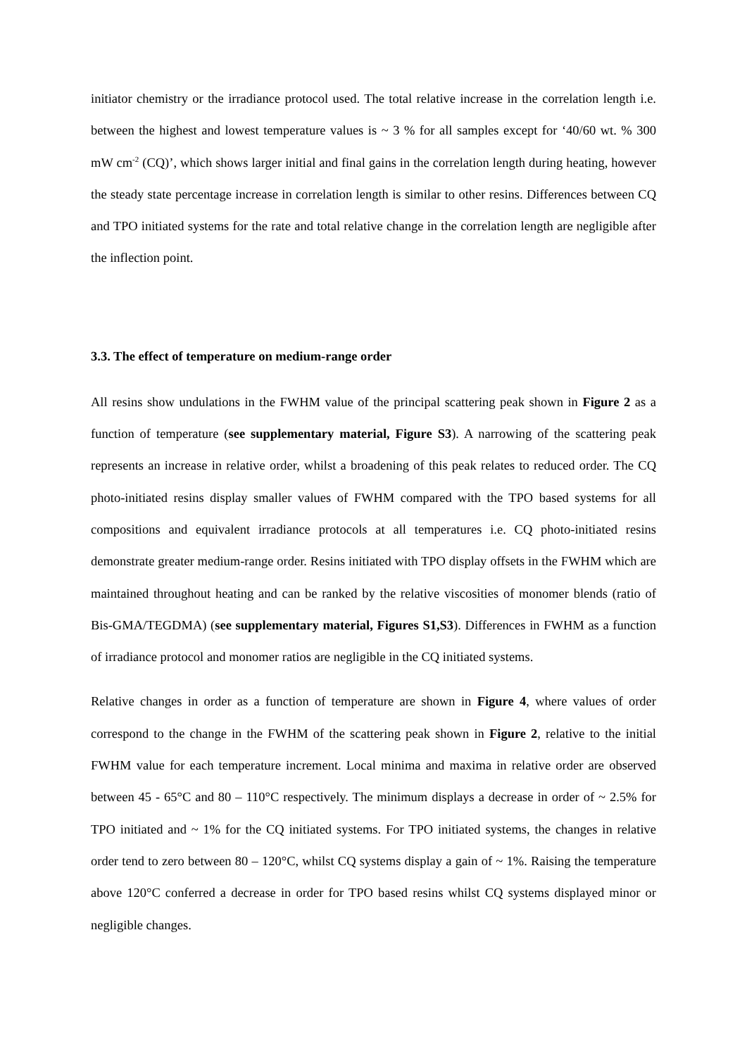initiator chemistry or the irradiance protocol used. The total relative increase in the correlation length i.e. between the highest and lowest temperature values is ~ 3 % for all samples except for ‘40/60 wt. % 300 mW cm<sup>-2</sup> (CQ)’, which shows larger initial and final gains in the correlation length during heating, however the steady state percentage increase in correlation length is similar to other resins. Differences between CQ and TPO initiated systems for the rate and total relative change in the correlation length are negligible after the inflection point.
3.3. The effect of temperature on medium-range order
All resins show undulations in the FWHM value of the principal scattering peak shown in Figure 2 as a function of temperature (see supplementary material, Figure S3). A narrowing of the scattering peak represents an increase in relative order, whilst a broadening of this peak relates to reduced order. The CQ photo-initiated resins display smaller values of FWHM compared with the TPO based systems for all compositions and equivalent irradiance protocols at all temperatures i.e. CQ photo-initiated resins demonstrate greater medium-range order. Resins initiated with TPO display offsets in the FWHM which are maintained throughout heating and can be ranked by the relative viscosities of monomer blends (ratio of Bis-GMA/TEGDMA) (see supplementary material, Figures S1,S3). Differences in FWHM as a function of irradiance protocol and monomer ratios are negligible in the CQ initiated systems.
Relative changes in order as a function of temperature are shown in Figure 4, where values of order correspond to the change in the FWHM of the scattering peak shown in Figure 2, relative to the initial FWHM value for each temperature increment. Local minima and maxima in relative order are observed between 45 - 65°C and 80 – 110°C respectively. The minimum displays a decrease in order of ~ 2.5% for TPO initiated and ~ 1% for the CQ initiated systems. For TPO initiated systems, the changes in relative order tend to zero between 80 – 120°C, whilst CQ systems display a gain of ~ 1%. Raising the temperature above 120°C conferred a decrease in order for TPO based resins whilst CQ systems displayed minor or negligible changes.